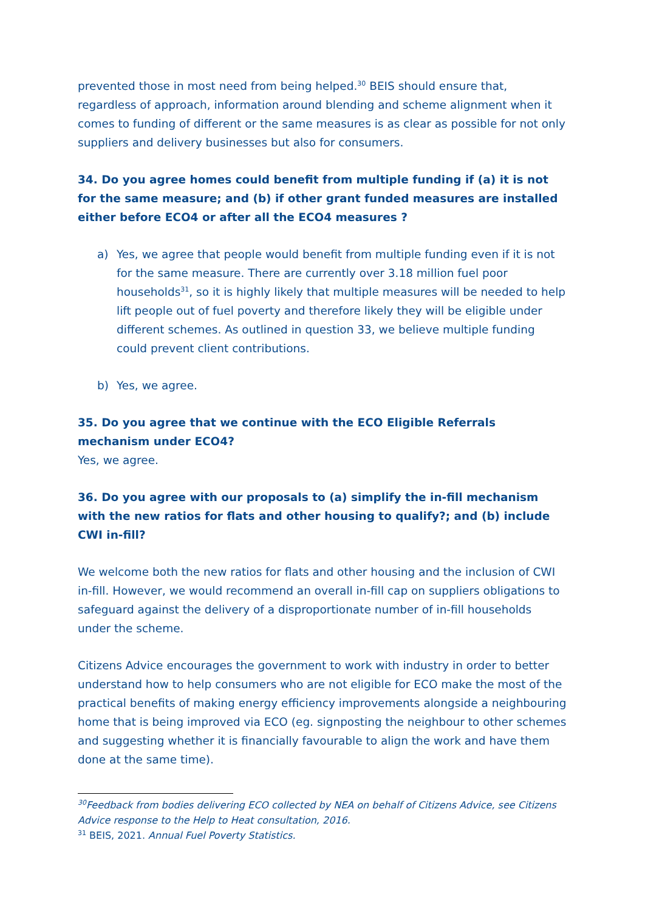prevented those in most need from being helped.<sup>30</sup> BEIS should ensure that, regardless of approach, information around blending and scheme alignment when it comes to funding of different or the same measures is as clear as possible for not only suppliers and delivery businesses but also for consumers.
34. Do you agree homes could benefit from multiple funding if (a) it is not for the same measure; and (b) if other grant funded measures are installed either before ECO4 or after all the ECO4 measures ?
a) Yes, we agree that people would benefit from multiple funding even if it is not for the same measure. There are currently over 3.18 million fuel poor households<sup>31</sup>, so it is highly likely that multiple measures will be needed to help lift people out of fuel poverty and therefore likely they will be eligible under different schemes. As outlined in question 33, we believe multiple funding could prevent client contributions.
b) Yes, we agree.
35. Do you agree that we continue with the ECO Eligible Referrals mechanism under ECO4?
Yes, we agree.
36. Do you agree with our proposals to (a) simplify the in-fill mechanism with the new ratios for flats and other housing to qualify?; and (b) include CWI in-fill?
We welcome both the new ratios for flats and other housing and the inclusion of CWI in-fill. However, we would recommend an overall in-fill cap on suppliers obligations to safeguard against the delivery of a disproportionate number of in-fill households under the scheme.
Citizens Advice encourages the government to work with industry in order to better understand how to help consumers who are not eligible for ECO make the most of the practical benefits of making energy efficiency improvements alongside a neighbouring home that is being improved via ECO (eg. signposting the neighbour to other schemes and suggesting whether it is financially favourable to align the work and have them done at the same time).
<sup>30</sup> Feedback from bodies delivering ECO collected by NEA on behalf of Citizens Advice, see Citizens Advice response to the Help to Heat consultation, 2016.
<sup>31</sup> BEIS, 2021. Annual Fuel Poverty Statistics.